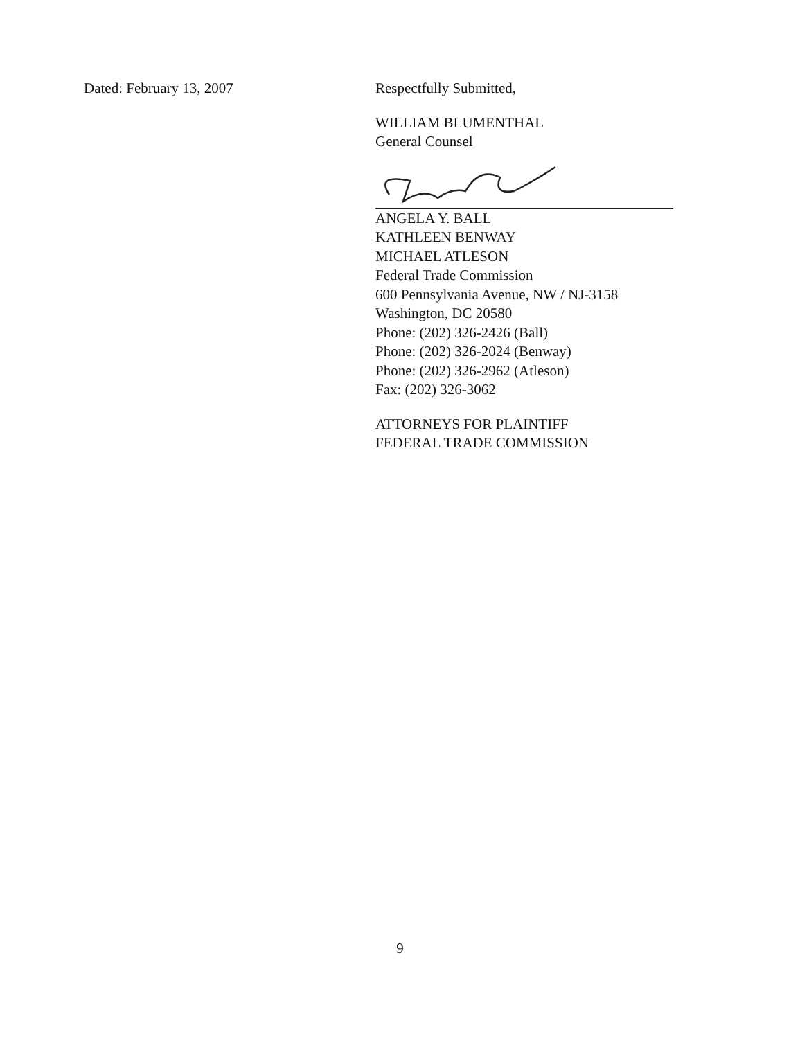Dated: February 13, 2007 Respectfully Submitted,
WILLIAM BLUMENTHAL
General Counsel
ANGELA Y. BALL
KATHLEEN BENWAY
MICHAEL ATLESON
Federal Trade Commission
600 Pennsylvania Avenue, NW / NJ-3158
Washington, DC 20580
Phone: (202) 326-2426 (Ball)
Phone: (202) 326-2024 (Benway)
Phone: (202) 326-2962 (Atleson)
Fax: (202) 326-3062
ATTORNEYS FOR PLAINTIFF
FEDERAL TRADE COMMISSION
9